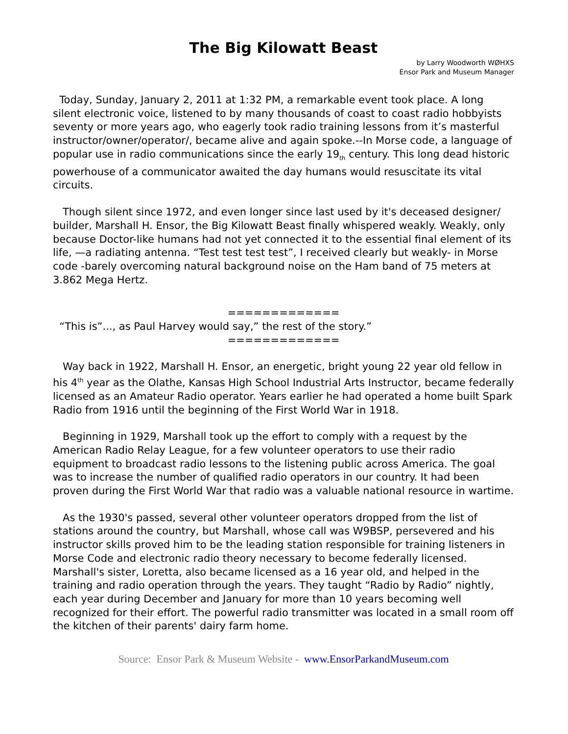The Big Kilowatt Beast
by Larry Woodworth WØHXS
Ensor Park and Museum Manager
Today, Sunday, January 2, 2011 at 1:32 PM, a remarkable event took place. A long silent electronic voice, listened to by many thousands of coast to coast radio hobbyists seventy or more years ago, who eagerly took radio training lessons from it’s masterful instructor/owner/operator/, became alive and again spoke.--In Morse code, a language of popular use in radio communications since the early 19<sub>th</sub> century. This long dead historic powerhouse of a communicator awaited the day humans would resuscitate its vital circuits.
Though silent since 1972, and even longer since last used by it's deceased designer/ builder, Marshall H. Ensor, the Big Kilowatt Beast finally whispered weakly. Weakly, only because Doctor-like humans had not yet connected it to the essential final element of its life, —a radiating antenna. “Test test test test”, I received clearly but weakly- in Morse code -barely overcoming natural background noise on the Ham band of 75 meters at 3.862 Mega Hertz.
=============
“This is”..., as Paul Harvey would say,” the rest of the story.”
=============
Way back in 1922, Marshall H. Ensor, an energetic, bright young 22 year old fellow in his 4<sup>th</sup> year as the Olathe, Kansas High School Industrial Arts Instructor, became federally licensed as an Amateur Radio operator. Years earlier he had operated a home built Spark Radio from 1916 until the beginning of the First World War in 1918.
Beginning in 1929, Marshall took up the effort to comply with a request by the American Radio Relay League, for a few volunteer operators to use their radio equipment to broadcast radio lessons to the listening public across America. The goal was to increase the number of qualified radio operators in our country. It had been proven during the First World War that radio was a valuable national resource in wartime.
As the 1930's passed, several other volunteer operators dropped from the list of stations around the country, but Marshall, whose call was W9BSP, persevered and his instructor skills proved him to be the leading station responsible for training listeners in Morse Code and electronic radio theory necessary to become federally licensed. Marshall's sister, Loretta, also became licensed as a 16 year old, and helped in the training and radio operation through the years. They taught “Radio by Radio” nightly, each year during December and January for more than 10 years becoming well recognized for their effort. The powerful radio transmitter was located in a small room off the kitchen of their parents' dairy farm home.
Source: Ensor Park & Museum Website - www.EnsorParkandMuseum.com